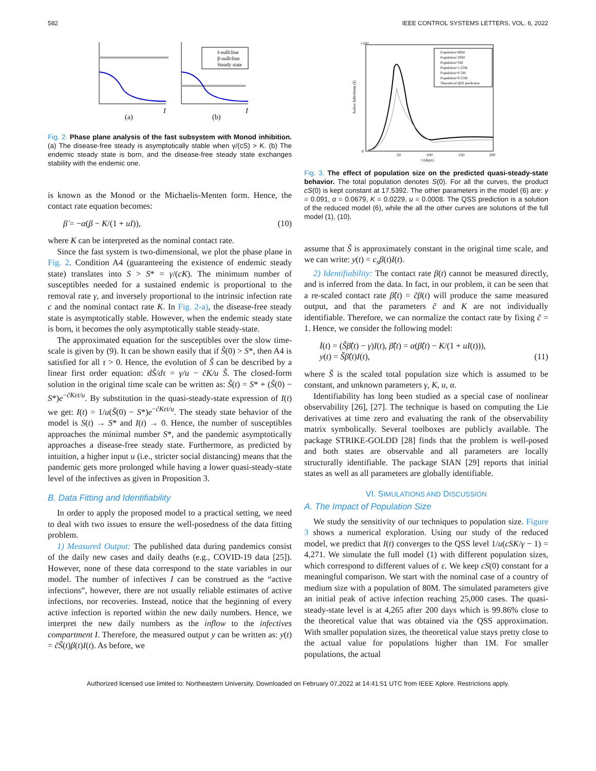582 IEEE CONTROL SYSTEMS LETTERS, VOL. 6, 2022
(a)
I
(b)
I
I-nullcline
β-nullcline
Steady state
Fig. 2. Phase plane analysis of the fast subsystem with Monod inhibition. (a) The disease-free steady is asymptotically stable when γ/(cS) > K. (b) The endemic steady state is born, and the disease-free steady state exchanges stability with the endemic one.
is known as the Monod or the Michaelis-Menten form. Hence, the contact rate equation becomes:
β̇ = −α(β − K/(1 + uI)), (10)
where K can be interpreted as the nominal contact rate.
Since the fast system is two-dimensional, we plot the phase plane in Fig. 2. Condition A4 (guaranteeing the existence of endemic steady state) translates into S > S* = γ/(cK). The minimum number of susceptibles needed for a sustained endemic is proportional to the removal rate γ, and inversely proportional to the intrinsic infection rate c and the nominal contact rate K. In Fig. 2-a), the disease-free steady state is asymptotically stable. However, when the endemic steady state is born, it becomes the only asymptotically stable steady-state.
The approximated equation for the susceptibles over the slow time-scale is given by (9). It can be shown easily that if S̃(0) > S*, then A4 is satisfied for all τ > 0. Hence, the evolution of S̃ can be described by a linear first order equation: dS̃/dτ = γ/u − c̃K/u S̃. The closed-form solution in the original time scale can be written as: S̃(t) = S* + (S̃(0) − S*)e<sup>−c̃Kεt/u</sup>. By substitution in the quasi-steady-state expression of I(t) we get: I(t) = 1/u(S̃(0) − S*)e<sup>−c̃Kεt/u</sup>. The steady state behavior of the model is S(t) → S* and I(t) → 0. Hence, the number of susceptibles approaches the minimal number S*, and the pandemic asymptotically approaches a disease-free steady state. Furthermore, as predicted by intuition, a higher input u (i.e., stricter social distancing) means that the pandemic gets more prolonged while having a lower quasi-steady-state level of the infectives as given in Proposition 3.
B. Data Fitting and Identifiability
In order to apply the proposed model to a practical setting, we need to deal with two issues to ensure the well-posedness of the data fitting problem.
1) Measured Output: The published data during pandemics consist of the daily new cases and daily deaths (e.g., COVID-19 data [25]). However, none of these data correspond to the state variables in our model. The number of infectives I can be construed as the “active infections”, however, there are not usually reliable estimates of active infections, nor recoveries. Instead, notice that the beginning of every active infection is reported within the new daily numbers. Hence, we interpret the new daily numbers as the inflow to the infectives compartment I. Therefore, the measured output y can be written as: y(t) = c̃S̃(t)β(t)I(t). As before, we
×10⁴
Population=80M
Population=20M
Population=5M
Population=1.25M
Population=0.5M
Population=0.25M
Theoretical QSS prediction
0
50
100
150
200
t (days)
Active Infections (I)
Fig. 3. The effect of population size on the predicted quasi-steady-state behavior. The total population denotes S(0). For all the curves, the product cS(0) is kept constant at 17.5392. The other parameters in the model (6) are: γ = 0.091, α = 0.0679, K = 0.0229, u = 0.0008. The QSS prediction is a solution of the reduced model (6), while the all the other curves are solutions of the full model (1), (10).
assume that S̃ is approximately constant in the original time scale, and we can write: y(t) = c<sub>s</sub>β(t)I(t).
2) Identifiability: The contact rate β(t) cannot be measured directly, and is inferred from the data. In fact, in our problem, it can be seen that a re-scaled contact rate β̂(t) = c̃β(t) will produce the same measured output, and that the parameters c̃ and K are not individually identifiable. Therefore, we can normalize the contact rate by fixing c̃ = 1. Hence, we consider the following model:
İ(t) = (S̃β̂(t) − γ)I(t), β̂̇(t) = α(β̂(t) − K/(1 + uI(t))),
y(t) = S̃β̂(t)I(t),
(11)
where S̃ is the scaled total population size which is assumed to be constant, and unknown parameters γ, K, u, α.
Identifiability has long been studied as a special case of nonlinear observability [26], [27]. The technique is based on computing the Lie derivatives at time zero and evaluating the rank of the observability matrix symbolically. Several toolboxes are publicly available. The package STRIKE-GOLDD [28] finds that the problem is well-posed and both states are observable and all parameters are locally structurally identifiable. The package SIAN [29] reports that initial states as well as all parameters are globally identifiable.
VI. SIMULATIONS AND DISCUSSION
A. The Impact of Population Size
We study the sensitivity of our techniques to population size. Figure 3 shows a numerical exploration. Using our study of the reduced model, we predict that I(t) converges to the QSS level 1/u(cSK/γ − 1) = 4,271. We simulate the full model (1) with different population sizes, which correspond to different values of ε. We keep cS(0) constant for a meaningful comparison. We start with the nominal case of a country of medium size with a population of 80M. The simulated parameters give an initial peak of active infection reaching 25,000 cases. The quasi-steady-state level is at 4,265 after 200 days which is 99.86% close to the theoretical value that was obtained via the QSS approximation. With smaller population sizes, the theoretical value stays pretty close to the actual value for populations higher than 1M. For smaller populations, the actual
Authorized licensed use limited to: Northeastern University. Downloaded on February 07,2022 at 14:41:51 UTC from IEEE Xplore. Restrictions apply.